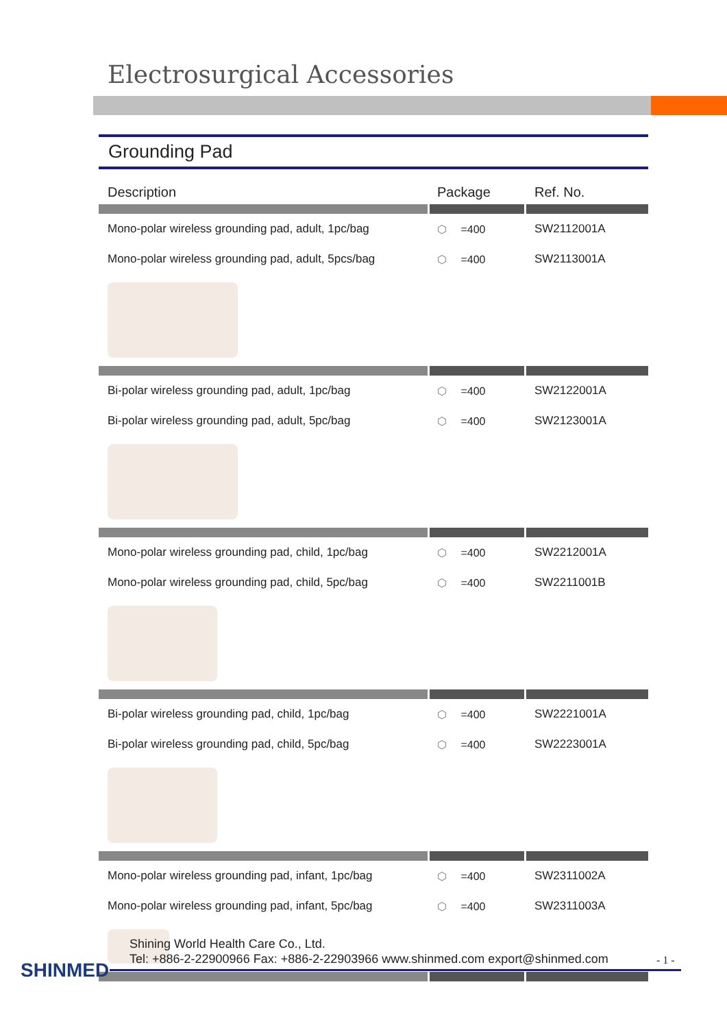Electrosurgical Accessories
Grounding Pad
| Description | Package | Ref. No. |
| --- | --- | --- |
| Mono-polar wireless grounding pad, adult, 1pc/bag | ⬡ =400 | SW2112001A |
| Mono-polar wireless grounding pad, adult, 5pcs/bag | ⬡ =400 | SW2113001A |
| Bi-polar wireless grounding pad, adult, 1pc/bag | ⬡ =400 | SW2122001A |
| Bi-polar wireless grounding pad, adult, 5pc/bag | ⬡ =400 | SW2123001A |
| Mono-polar wireless grounding pad, child, 1pc/bag | ⬡ =400 | SW2212001A |
| Mono-polar wireless grounding pad, child, 5pc/bag | ⬡ =400 | SW2211001B |
| Bi-polar wireless grounding pad, child, 1pc/bag | ⬡ =400 | SW2221001A |
| Bi-polar wireless grounding pad, child, 5pc/bag | ⬡ =400 | SW2223001A |
| Mono-polar wireless grounding pad, infant, 1pc/bag | ⬡ =400 | SW2311002A |
| Mono-polar wireless grounding pad, infant, 5pc/bag | ⬡ =400 | SW2311003A |
SHINMED
Shining World Health Care Co., Ltd.
Tel: +886-2-22900966 Fax: +886-2-22903966 www.shinmed.com export@shinmed.com
- 1 -